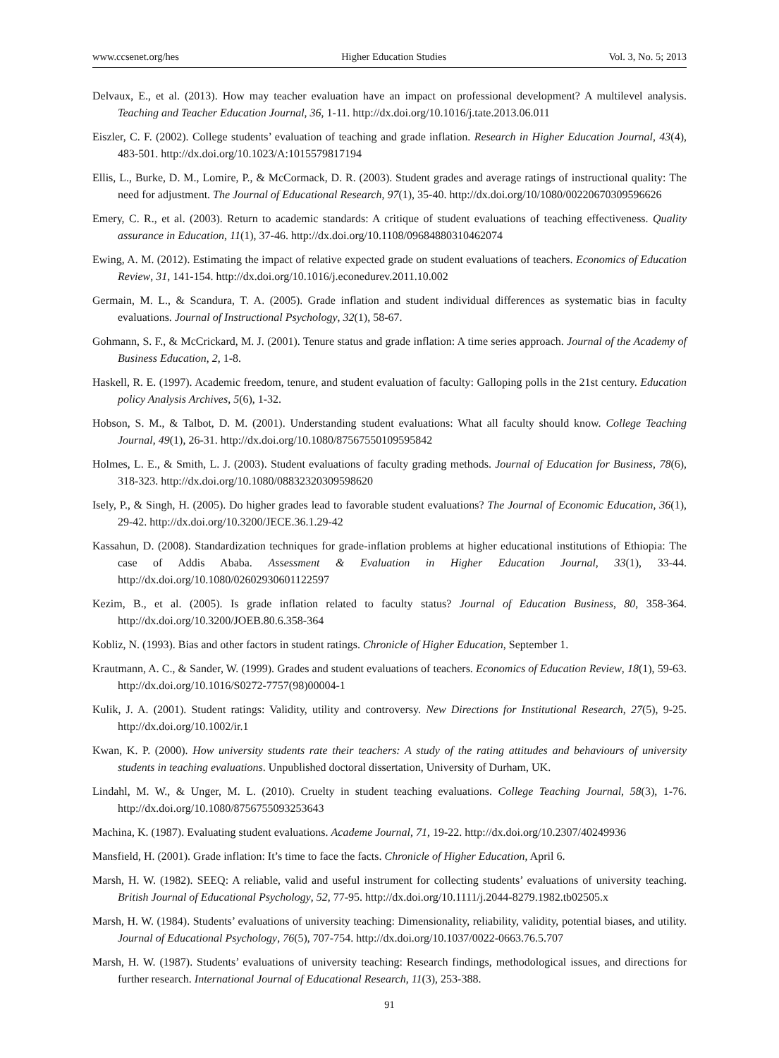www.ccsenet.org/hes Higher Education Studies Vol. 3, No. 5; 2013
Delvaux, E., et al. (2013). How may teacher evaluation have an impact on professional development? A multilevel analysis. Teaching and Teacher Education Journal, 36, 1-11. http://dx.doi.org/10.1016/j.tate.2013.06.011
Eiszler, C. F. (2002). College students’ evaluation of teaching and grade inflation. Research in Higher Education Journal, 43(4), 483-501. http://dx.doi.org/10.1023/A:1015579817194
Ellis, L., Burke, D. M., Lomire, P., & McCormack, D. R. (2003). Student grades and average ratings of instructional quality: The need for adjustment. The Journal of Educational Research, 97(1), 35-40. http://dx.doi.org/10/1080/00220670309596626
Emery, C. R., et al. (2003). Return to academic standards: A critique of student evaluations of teaching effectiveness. Quality assurance in Education, 11(1), 37-46. http://dx.doi.org/10.1108/09684880310462074
Ewing, A. M. (2012). Estimating the impact of relative expected grade on student evaluations of teachers. Economics of Education Review, 31, 141-154. http://dx.doi.org/10.1016/j.econedurev.2011.10.002
Germain, M. L., & Scandura, T. A. (2005). Grade inflation and student individual differences as systematic bias in faculty evaluations. Journal of Instructional Psychology, 32(1), 58-67.
Gohmann, S. F., & McCrickard, M. J. (2001). Tenure status and grade inflation: A time series approach. Journal of the Academy of Business Education, 2, 1-8.
Haskell, R. E. (1997). Academic freedom, tenure, and student evaluation of faculty: Galloping polls in the 21st century. Education policy Analysis Archives, 5(6), 1-32.
Hobson, S. M., & Talbot, D. M. (2001). Understanding student evaluations: What all faculty should know. College Teaching Journal, 49(1), 26-31. http://dx.doi.org/10.1080/87567550109595842
Holmes, L. E., & Smith, L. J. (2003). Student evaluations of faculty grading methods. Journal of Education for Business, 78(6), 318-323. http://dx.doi.org/10.1080/08832320309598620
Isely, P., & Singh, H. (2005). Do higher grades lead to favorable student evaluations? The Journal of Economic Education, 36(1), 29-42. http://dx.doi.org/10.3200/JECE.36.1.29-42
Kassahun, D. (2008). Standardization techniques for grade-inflation problems at higher educational institutions of Ethiopia: The case of Addis Ababa. Assessment & Evaluation in Higher Education Journal, 33(1), 33-44. http://dx.doi.org/10.1080/02602930601122597
Kezim, B., et al. (2005). Is grade inflation related to faculty status? Journal of Education Business, 80, 358-364. http://dx.doi.org/10.3200/JOEB.80.6.358-364
Kobliz, N. (1993). Bias and other factors in student ratings. Chronicle of Higher Education, September 1.
Krautmann, A. C., & Sander, W. (1999). Grades and student evaluations of teachers. Economics of Education Review, 18(1), 59-63. http://dx.doi.org/10.1016/S0272-7757(98)00004-1
Kulik, J. A. (2001). Student ratings: Validity, utility and controversy. New Directions for Institutional Research, 27(5), 9-25. http://dx.doi.org/10.1002/ir.1
Kwan, K. P. (2000). How university students rate their teachers: A study of the rating attitudes and behaviours of university students in teaching evaluations. Unpublished doctoral dissertation, University of Durham, UK.
Lindahl, M. W., & Unger, M. L. (2010). Cruelty in student teaching evaluations. College Teaching Journal, 58(3), 1-76. http://dx.doi.org/10.1080/8756755093253643
Machina, K. (1987). Evaluating student evaluations. Academe Journal, 71, 19-22. http://dx.doi.org/10.2307/40249936
Mansfield, H. (2001). Grade inflation: It’s time to face the facts. Chronicle of Higher Education, April 6.
Marsh, H. W. (1982). SEEQ: A reliable, valid and useful instrument for collecting students’ evaluations of university teaching. British Journal of Educational Psychology, 52, 77-95. http://dx.doi.org/10.1111/j.2044-8279.1982.tb02505.x
Marsh, H. W. (1984). Students’ evaluations of university teaching: Dimensionality, reliability, validity, potential biases, and utility. Journal of Educational Psychology, 76(5), 707-754. http://dx.doi.org/10.1037/0022-0663.76.5.707
Marsh, H. W. (1987). Students’ evaluations of university teaching: Research findings, methodological issues, and directions for further research. International Journal of Educational Research, 11(3), 253-388.
91